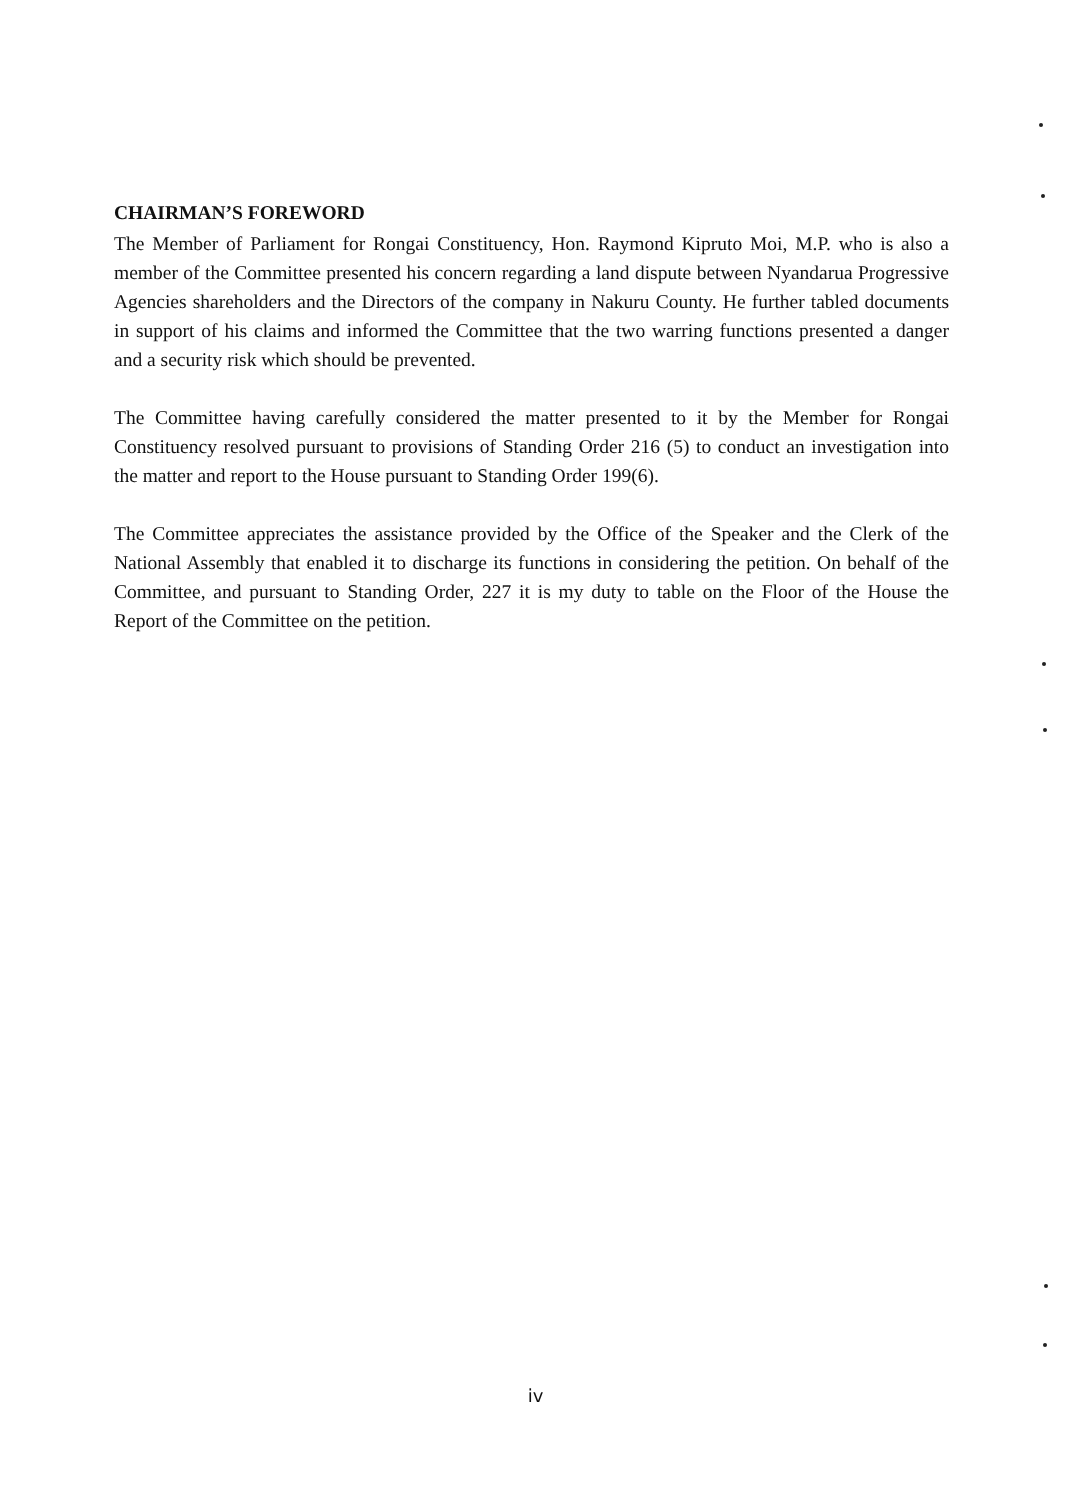CHAIRMAN’S FOREWORD
The Member of Parliament for Rongai Constituency, Hon. Raymond Kipruto Moi, M.P. who is also a member of the Committee presented his concern regarding a land dispute between Nyandarua Progressive Agencies shareholders and the Directors of the company in Nakuru County. He further tabled documents in support of his claims and informed the Committee that the two warring functions presented a danger and a security risk which should be prevented.
The Committee having carefully considered the matter presented to it by the Member for Rongai Constituency resolved pursuant to provisions of Standing Order 216 (5) to conduct an investigation into the matter and report to the House pursuant to Standing Order 199(6).
The Committee appreciates the assistance provided by the Office of the Speaker and the Clerk of the National Assembly that enabled it to discharge its functions in considering the petition. On behalf of the Committee, and pursuant to Standing Order, 227 it is my duty to table on the Floor of the House the Report of the Committee on the petition.
iv